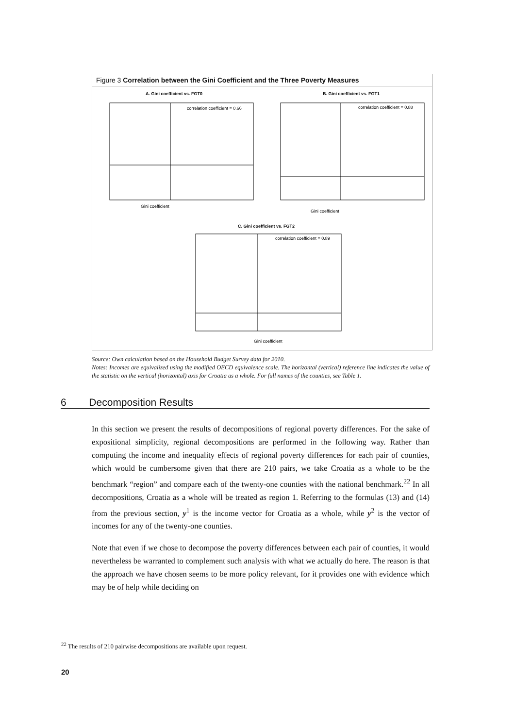Figure 3 Correlation between the Gini Coefficient and the Three Poverty Measures
A. Gini coefficient vs. FGT0
B. Gini coefficient vs. FGT1
correlation coefficient = 0.66
Gini coefficient
correlation coefficient = 0.88
Gini coefficient
C. Gini coefficient vs. FGT2
correlation coefficient = 0.89
Gini coefficient
Source: Own calculation based on the Household Budget Survey data for 2010.
Notes: Incomes are equivalized using the modified OECD equivalence scale. The horizontal (vertical) reference line indicates the value of the statistic on the vertical (horizontal) axis for Croatia as a whole. For full names of the counties, see Table 1.
6 Decomposition Results
In this section we present the results of decompositions of regional poverty differences. For the sake of expositional simplicity, regional decompositions are performed in the following way. Rather than computing the income and inequality effects of regional poverty differences for each pair of counties, which would be cumbersome given that there are 210 pairs, we take Croatia as a whole to be the benchmark “region” and compare each of the twenty-one counties with the national benchmark.<sup>22</sup> In all decompositions, Croatia as a whole will be treated as region 1. Referring to the formulas (13) and (14) from the previous section, y<sup>1</sup> is the income vector for Croatia as a whole, while y<sup>2</sup> is the vector of incomes for any of the twenty-one counties.
Note that even if we chose to decompose the poverty differences between each pair of counties, it would nevertheless be warranted to complement such analysis with what we actually do here. The reason is that the approach we have chosen seems to be more policy relevant, for it provides one with evidence which may be of help while deciding on
<sup>22</sup> The results of 210 pairwise decompositions are available upon request.
20